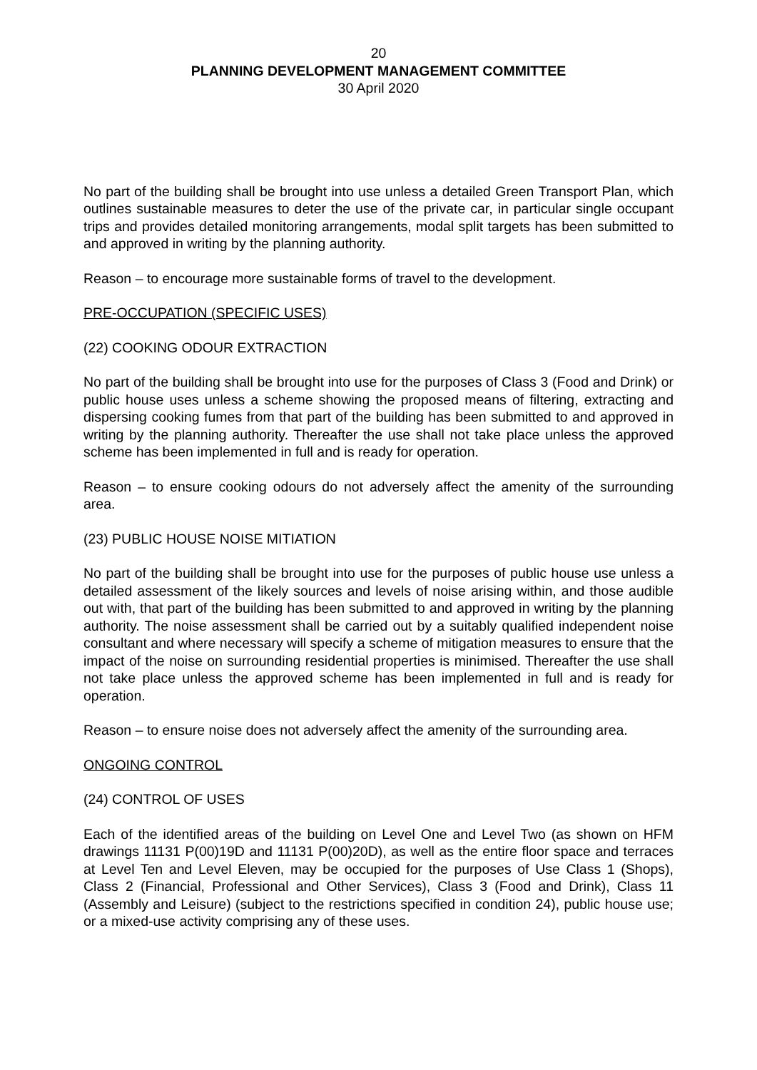20
PLANNING DEVELOPMENT MANAGEMENT COMMITTEE
30 April 2020
No part of the building shall be brought into use unless a detailed Green Transport Plan, which outlines sustainable measures to deter the use of the private car, in particular single occupant trips and provides detailed monitoring arrangements, modal split targets has been submitted to and approved in writing by the planning authority.
Reason – to encourage more sustainable forms of travel to the development.
PRE-OCCUPATION (SPECIFIC USES)
(22) COOKING ODOUR EXTRACTION
No part of the building shall be brought into use for the purposes of Class 3 (Food and Drink) or public house uses unless a scheme showing the proposed means of filtering, extracting and dispersing cooking fumes from that part of the building has been submitted to and approved in writing by the planning authority. Thereafter the use shall not take place unless the approved scheme has been implemented in full and is ready for operation.
Reason – to ensure cooking odours do not adversely affect the amenity of the surrounding area.
(23) PUBLIC HOUSE NOISE MITIATION
No part of the building shall be brought into use for the purposes of public house use unless a detailed assessment of the likely sources and levels of noise arising within, and those audible out with, that part of the building has been submitted to and approved in writing by the planning authority. The noise assessment shall be carried out by a suitably qualified independent noise consultant and where necessary will specify a scheme of mitigation measures to ensure that the impact of the noise on surrounding residential properties is minimised. Thereafter the use shall not take place unless the approved scheme has been implemented in full and is ready for operation.
Reason – to ensure noise does not adversely affect the amenity of the surrounding area.
ONGOING CONTROL
(24) CONTROL OF USES
Each of the identified areas of the building on Level One and Level Two (as shown on HFM drawings 11131 P(00)19D and 11131 P(00)20D), as well as the entire floor space and terraces at Level Ten and Level Eleven, may be occupied for the purposes of Use Class 1 (Shops), Class 2 (Financial, Professional and Other Services), Class 3 (Food and Drink), Class 11 (Assembly and Leisure) (subject to the restrictions specified in condition 24), public house use; or a mixed-use activity comprising any of these uses.